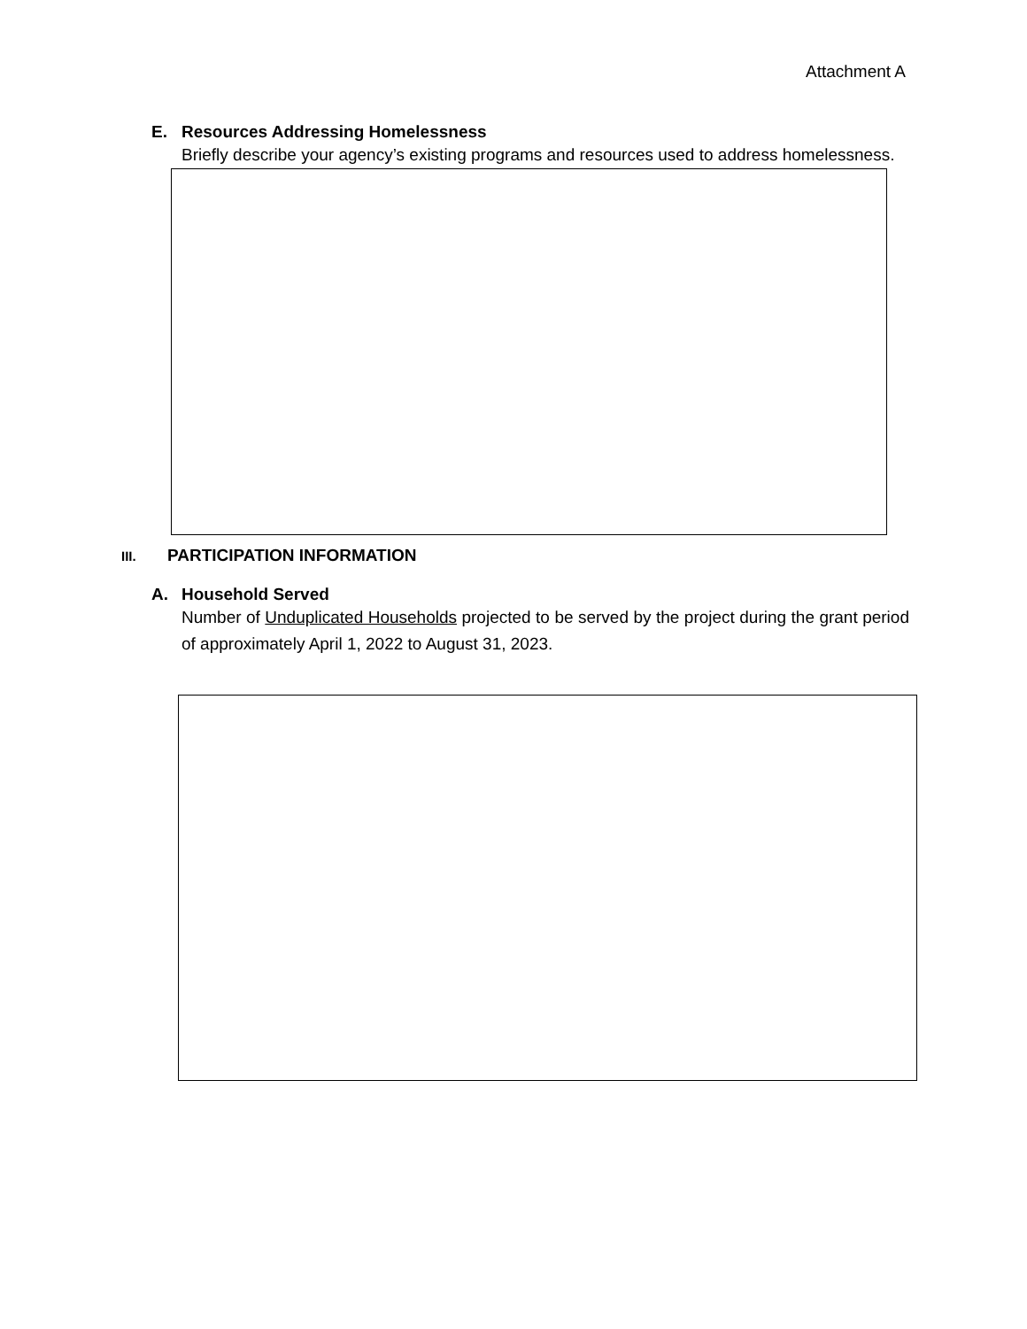Attachment A
E. Resources Addressing Homelessness
Briefly describe your agency’s existing programs and resources used to address homelessness.
III. PARTICIPATION INFORMATION
A. Household Served
Number of Unduplicated Households projected to be served by the project during the grant period of approximately April 1, 2022 to August 31, 2023.